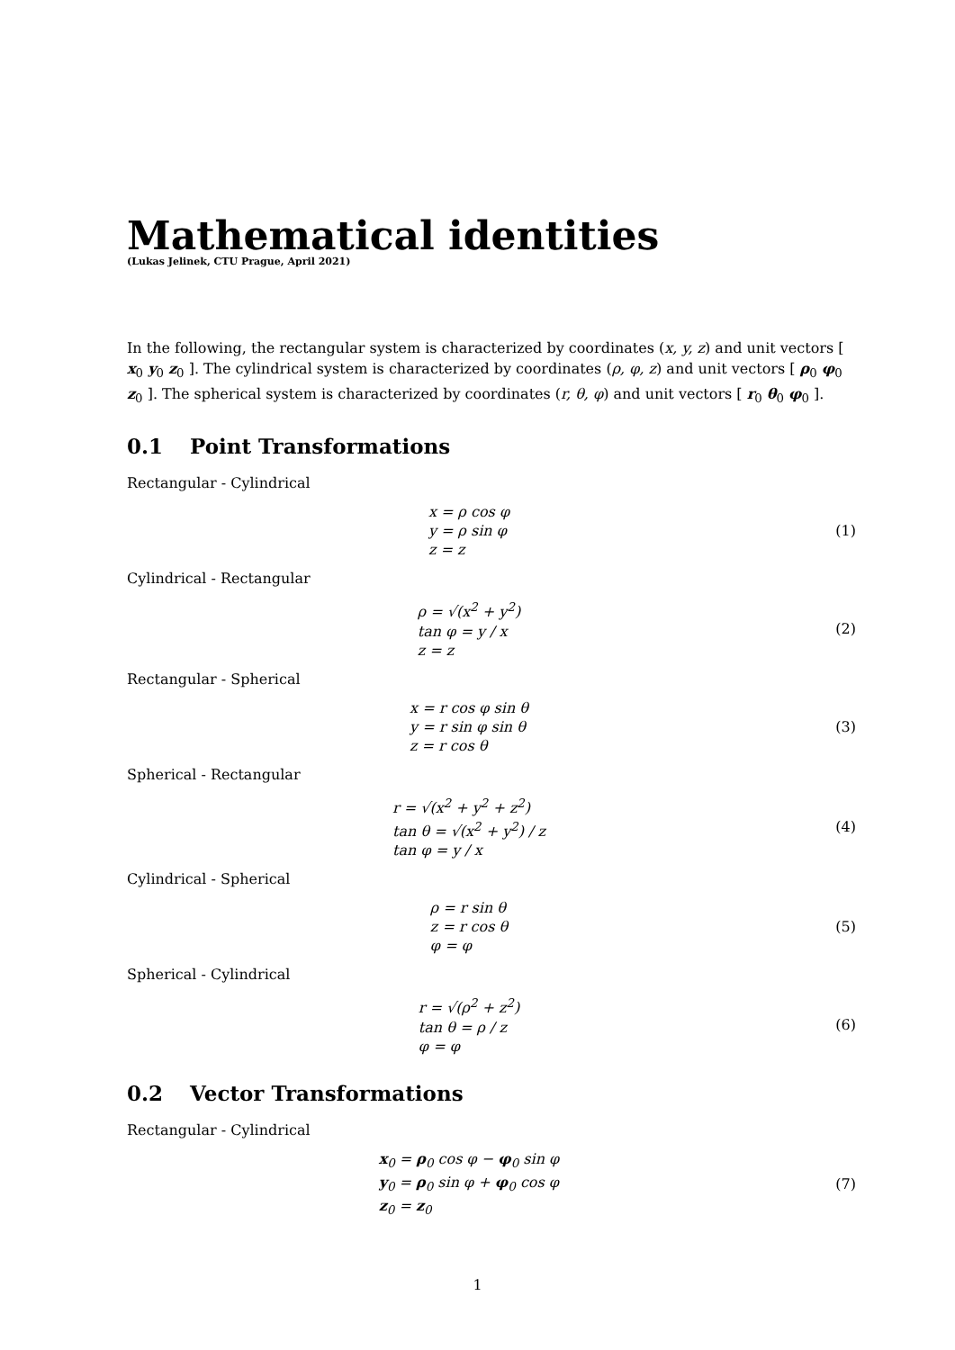Mathematical identities
(Lukas Jelinek, CTU Prague, April 2021)
In the following, the rectangular system is characterized by coordinates (x, y, z) and unit vectors [ x<sub>0</sub> y<sub>0</sub> z<sub>0</sub> ]. The cylindrical system is characterized by coordinates (ρ, φ, z) and unit vectors [ ρ<sub>0</sub> φ<sub>0</sub> z<sub>0</sub> ]. The spherical system is characterized by coordinates (r, θ, φ) and unit vectors [ r<sub>0</sub> θ<sub>0</sub> φ<sub>0</sub> ].
0.1 Point Transformations
Rectangular - Cylindrical
x = ρ cos φ
y = ρ sin φ
z = z
(1)
Cylindrical - Rectangular
ρ = √(x<sup>2</sup> + y<sup>2</sup>)
tan φ = y / x
z = z
(2)
Rectangular - Spherical
x = r cos φ sin θ
y = r sin φ sin θ
z = r cos θ
(3)
Spherical - Rectangular
r = √(x<sup>2</sup> + y<sup>2</sup> + z<sup>2</sup>)
tan θ = √(x<sup>2</sup> + y<sup>2</sup>) / z
tan φ = y / x
(4)
Cylindrical - Spherical
ρ = r sin θ
z = r cos θ
φ = φ
(5)
Spherical - Cylindrical
r = √(ρ<sup>2</sup> + z<sup>2</sup>)
tan θ = ρ / z
φ = φ
(6)
0.2 Vector Transformations
Rectangular - Cylindrical
x<sub>0</sub> = ρ<sub>0</sub> cos φ − φ<sub>0</sub> sin φ
y<sub>0</sub> = ρ<sub>0</sub> sin φ + φ<sub>0</sub> cos φ
z<sub>0</sub> = z<sub>0</sub>
(7)
1